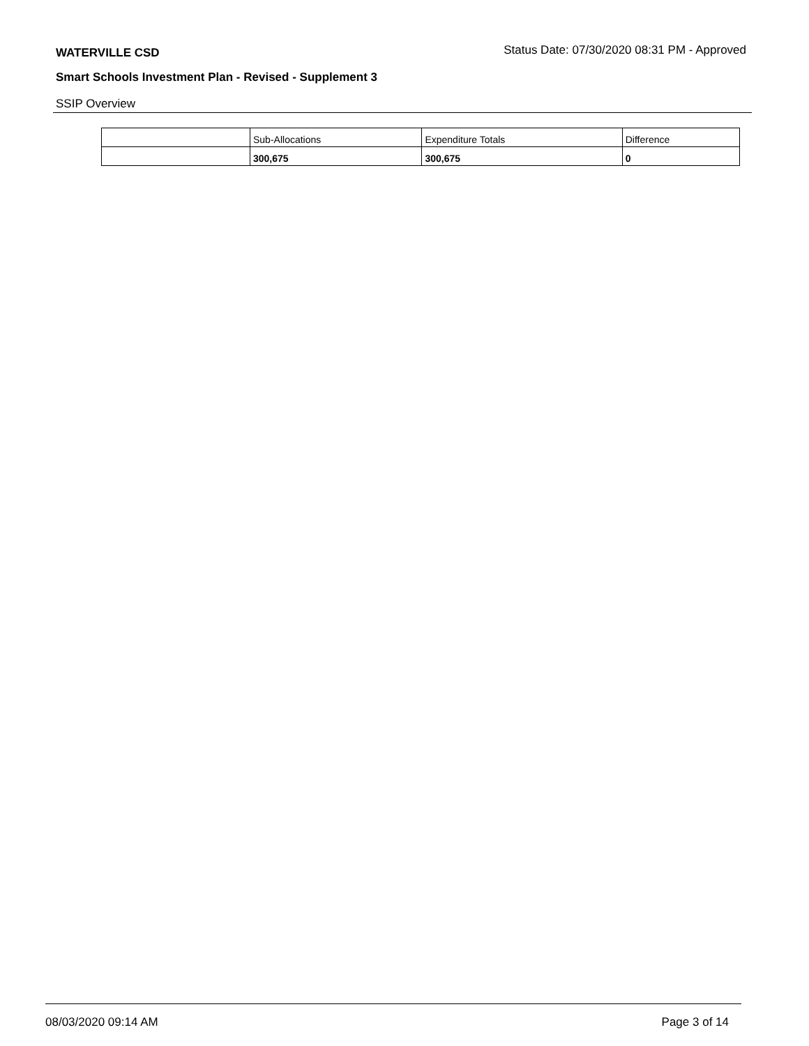WATERVILLE CSD Status Date: 07/30/2020 08:31 PM - Approved
Smart Schools Investment Plan - Revised - Supplement 3
SSIP Overview
| | Sub-Allocations | Expenditure Totals | Difference |
| | 300,675 | 300,675 | 0 |
08/03/2020 09:14 AM Page 3 of 14